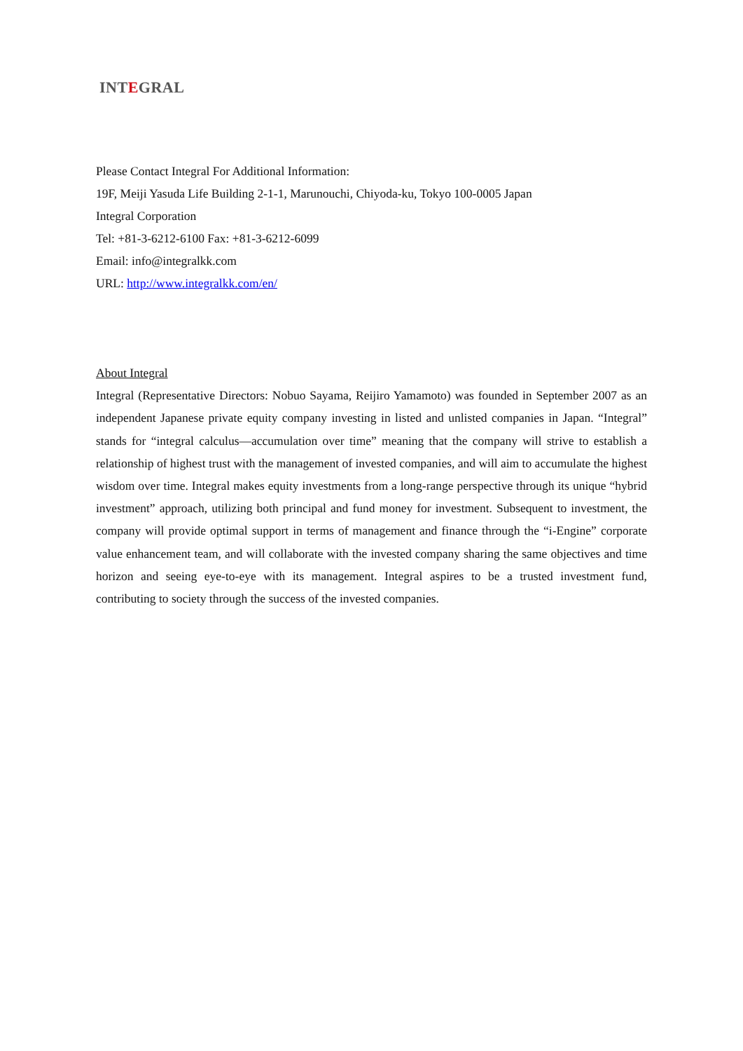INTEGRAL
Please Contact Integral For Additional Information:
19F, Meiji Yasuda Life Building 2-1-1, Marunouchi, Chiyoda-ku, Tokyo 100-0005 Japan
Integral Corporation
Tel: +81-3-6212-6100 Fax: +81-3-6212-6099
Email: info@integralkk.com
URL: http://www.integralkk.com/en/
About Integral
Integral (Representative Directors: Nobuo Sayama, Reijiro Yamamoto) was founded in September 2007 as an independent Japanese private equity company investing in listed and unlisted companies in Japan. “Integral” stands for “integral calculus—accumulation over time” meaning that the company will strive to establish a relationship of highest trust with the management of invested companies, and will aim to accumulate the highest wisdom over time. Integral makes equity investments from a long-range perspective through its unique “hybrid investment” approach, utilizing both principal and fund money for investment. Subsequent to investment, the company will provide optimal support in terms of management and finance through the “i-Engine” corporate value enhancement team, and will collaborate with the invested company sharing the same objectives and time horizon and seeing eye-to-eye with its management. Integral aspires to be a trusted investment fund, contributing to society through the success of the invested companies.